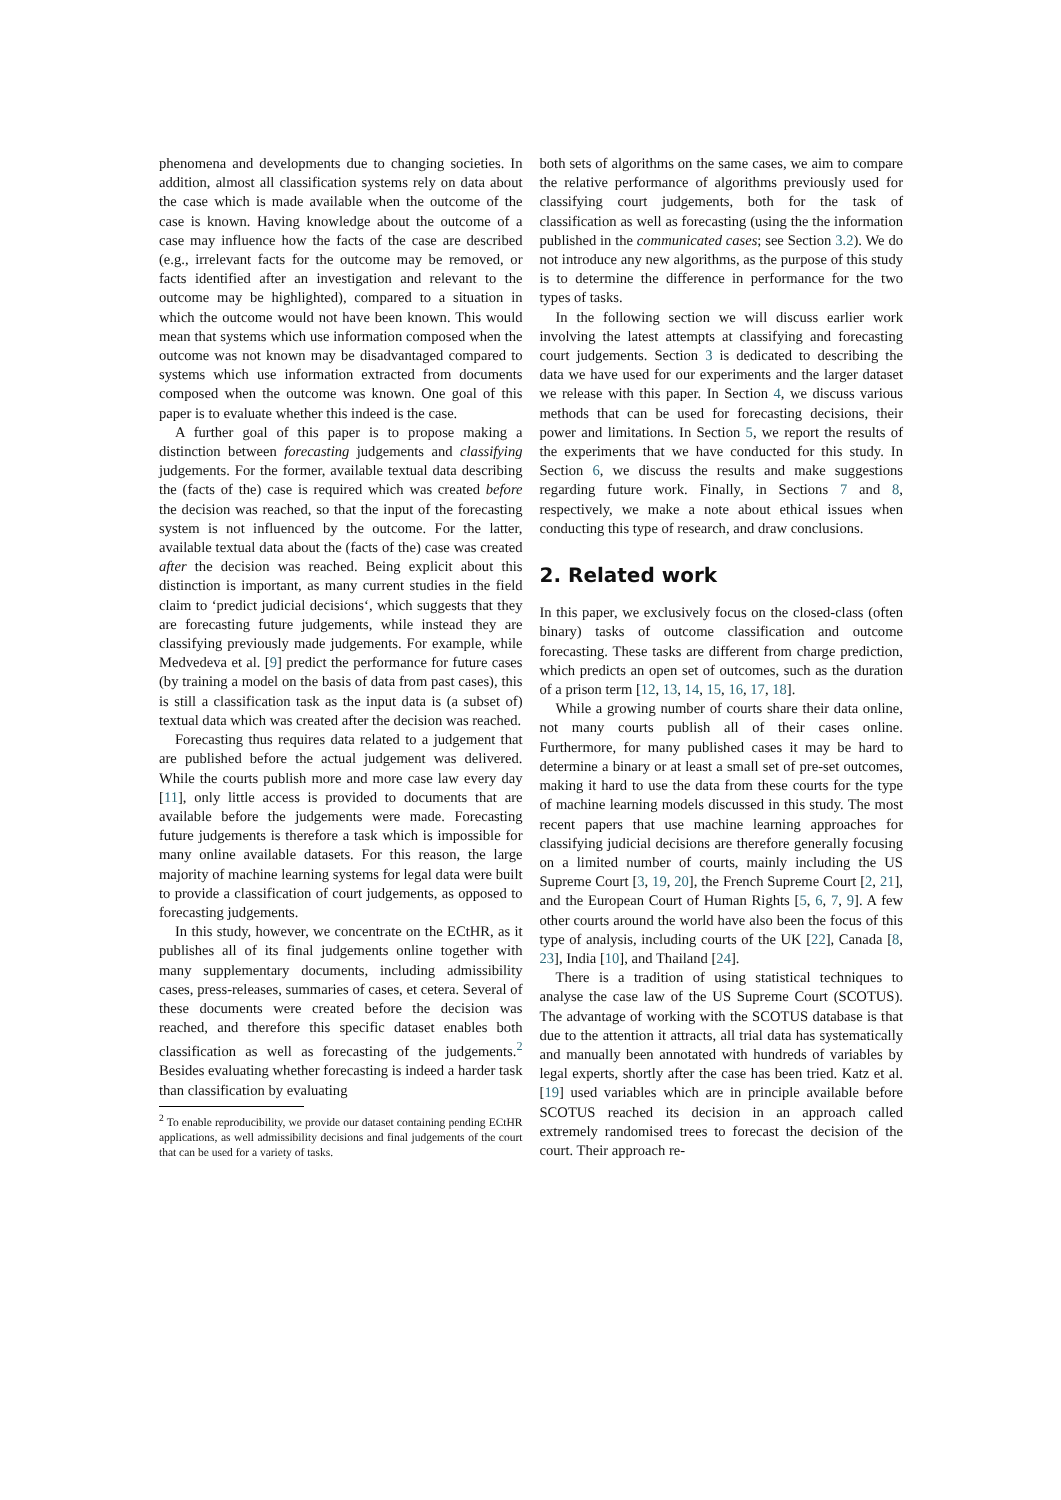phenomena and developments due to changing societies. In addition, almost all classification systems rely on data about the case which is made available when the outcome of the case is known. Having knowledge about the outcome of a case may influence how the facts of the case are described (e.g., irrelevant facts for the outcome may be removed, or facts identified after an investigation and relevant to the outcome may be highlighted), compared to a situation in which the outcome would not have been known. This would mean that systems which use information composed when the outcome was not known may be disadvantaged compared to systems which use information extracted from documents composed when the outcome was known. One goal of this paper is to evaluate whether this indeed is the case.
A further goal of this paper is to propose making a distinction between forecasting judgements and classifying judgements. For the former, available textual data describing the (facts of the) case is required which was created before the decision was reached, so that the input of the forecasting system is not influenced by the outcome. For the latter, available textual data about the (facts of the) case was created after the decision was reached. Being explicit about this distinction is important, as many current studies in the field claim to ‘predict judicial decisions‘, which suggests that they are forecasting future judgements, while instead they are classifying previously made judgements. For example, while Medvedeva et al. [9] predict the performance for future cases (by training a model on the basis of data from past cases), this is still a classification task as the input data is (a subset of) textual data which was created after the decision was reached.
Forecasting thus requires data related to a judgement that are published before the actual judgement was delivered. While the courts publish more and more case law every day [11], only little access is provided to documents that are available before the judgements were made. Forecasting future judgements is therefore a task which is impossible for many online available datasets. For this reason, the large majority of machine learning systems for legal data were built to provide a classification of court judgements, as opposed to forecasting judgements.
In this study, however, we concentrate on the ECtHR, as it publishes all of its final judgements online together with many supplementary documents, including admissibility cases, press-releases, summaries of cases, et cetera. Several of these documents were created before the decision was reached, and therefore this specific dataset enables both classification as well as forecasting of the judgements.<sup>2</sup> Besides evaluating whether forecasting is indeed a harder task than classification by evaluating
<sup>2</sup> To enable reproducibility, we provide our dataset containing pending ECtHR applications, as well admissibility decisions and final judgements of the court that can be used for a variety of tasks.
both sets of algorithms on the same cases, we aim to compare the relative performance of algorithms previously used for classifying court judgements, both for the task of classification as well as forecasting (using the the information published in the communicated cases; see Section 3.2). We do not introduce any new algorithms, as the purpose of this study is to determine the difference in performance for the two types of tasks.
In the following section we will discuss earlier work involving the latest attempts at classifying and forecasting court judgements. Section 3 is dedicated to describing the data we have used for our experiments and the larger dataset we release with this paper. In Section 4, we discuss various methods that can be used for forecasting decisions, their power and limitations. In Section 5, we report the results of the experiments that we have conducted for this study. In Section 6, we discuss the results and make suggestions regarding future work. Finally, in Sections 7 and 8, respectively, we make a note about ethical issues when conducting this type of research, and draw conclusions.
2. Related work
In this paper, we exclusively focus on the closed-class (often binary) tasks of outcome classification and outcome forecasting. These tasks are different from charge prediction, which predicts an open set of outcomes, such as the duration of a prison term [12, 13, 14, 15, 16, 17, 18].
While a growing number of courts share their data online, not many courts publish all of their cases online. Furthermore, for many published cases it may be hard to determine a binary or at least a small set of pre-set outcomes, making it hard to use the data from these courts for the type of machine learning models discussed in this study. The most recent papers that use machine learning approaches for classifying judicial decisions are therefore generally focusing on a limited number of courts, mainly including the US Supreme Court [3, 19, 20], the French Supreme Court [2, 21], and the European Court of Human Rights [5, 6, 7, 9]. A few other courts around the world have also been the focus of this type of analysis, including courts of the UK [22], Canada [8, 23], India [10], and Thailand [24].
There is a tradition of using statistical techniques to analyse the case law of the US Supreme Court (SCOTUS). The advantage of working with the SCOTUS database is that due to the attention it attracts, all trial data has systematically and manually been annotated with hundreds of variables by legal experts, shortly after the case has been tried. Katz et al. [19] used variables which are in principle available before SCOTUS reached its decision in an approach called extremely randomised trees to forecast the decision of the court. Their approach re-